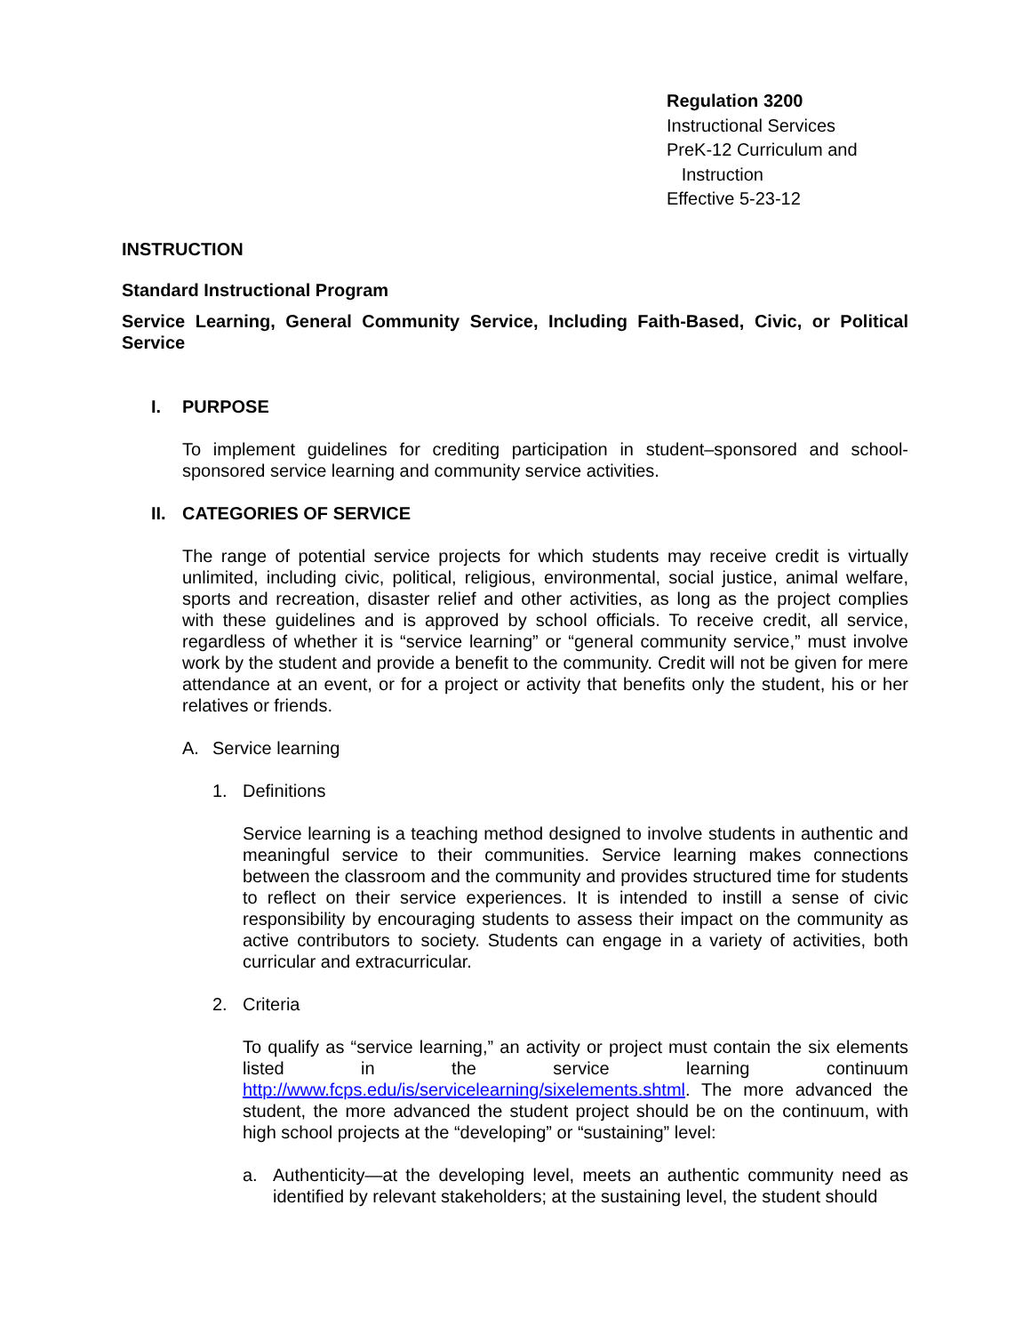Regulation 3200
Instructional Services
PreK-12 Curriculum and
Instruction
Effective 5-23-12
INSTRUCTION
Standard Instructional Program
Service Learning, General Community Service, Including Faith-Based, Civic, or Political Service
I. PURPOSE
To implement guidelines for crediting participation in student–sponsored and school-sponsored service learning and community service activities.
II. CATEGORIES OF SERVICE
The range of potential service projects for which students may receive credit is virtually unlimited, including civic, political, religious, environmental, social justice, animal welfare, sports and recreation, disaster relief and other activities, as long as the project complies with these guidelines and is approved by school officials. To receive credit, all service, regardless of whether it is “service learning” or “general community service,” must involve work by the student and provide a benefit to the community. Credit will not be given for mere attendance at an event, or for a project or activity that benefits only the student, his or her relatives or friends.
A. Service learning
1. Definitions
Service learning is a teaching method designed to involve students in authentic and meaningful service to their communities. Service learning makes connections between the classroom and the community and provides structured time for students to reflect on their service experiences. It is intended to instill a sense of civic responsibility by encouraging students to assess their impact on the community as active contributors to society. Students can engage in a variety of activities, both curricular and extracurricular.
2. Criteria
To qualify as “service learning,” an activity or project must contain the six elements listed in the service learning continuum http://www.fcps.edu/is/servicelearning/sixelements.shtml. The more advanced the student, the more advanced the student project should be on the continuum, with high school projects at the “developing” or “sustaining” level:
a. Authenticity—at the developing level, meets an authentic community need as identified by relevant stakeholders; at the sustaining level, the student should